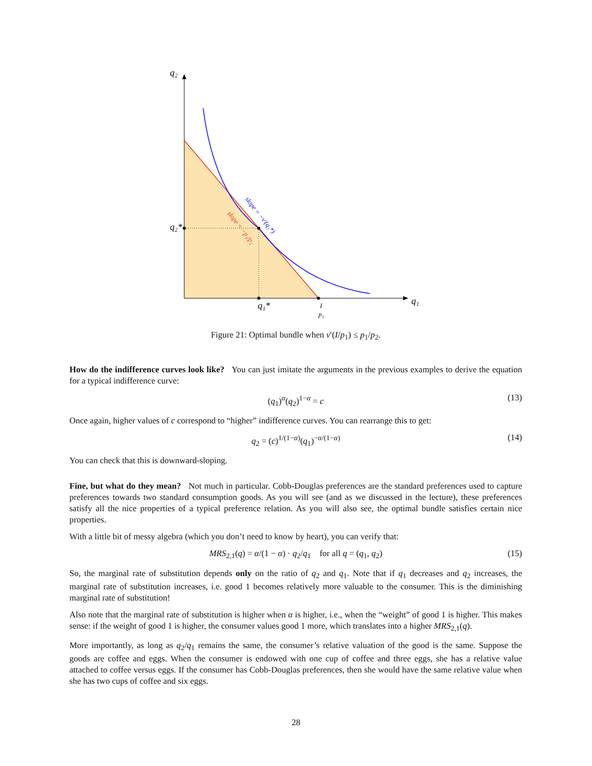q₂
q₁
q₂*
q₁*
I
p₁
slope = −v′(q₁*)
slope = −p₁/p₂
Figure 21: Optimal bundle when v′(I/p<sub>1</sub>) ≤ p<sub>1</sub>/p<sub>2</sub>.
How do the indifference curves look like? You can just imitate the arguments in the previous examples to derive the equation for a typical indifference curve:
(q<sub>1</sub>)<sup>α</sup>(q<sub>2</sub>)<sup>1−α</sup> = c (13)
Once again, higher values of c correspond to “higher” indifference curves. You can rearrange this to get:
q<sub>2</sub> = (c)<sup>1/(1−α)</sup>(q<sub>1</sub>)<sup>−α/(1−α)</sup> (14)
You can check that this is downward-sloping.
Fine, but what do they mean? Not much in particular. Cobb-Douglas preferences are the standard preferences used to capture preferences towards two standard consumption goods. As you will see (and as we discussed in the lecture), these preferences satisfy all the nice properties of a typical preference relation. As you will also see, the optimal bundle satisfies certain nice properties.
With a little bit of messy algebra (which you don’t need to know by heart), you can verify that:
MRS<sub>2,1</sub>(q) = α/(1 − α) · q<sub>2</sub>/q<sub>1</sub> for all q = (q<sub>1</sub>, q<sub>2</sub>) (15)
So, the marginal rate of substitution depends only on the ratio of q<sub>2</sub> and q<sub>1</sub>. Note that if q<sub>1</sub> decreases and q<sub>2</sub> increases, the marginal rate of substitution increases, i.e. good 1 becomes relatively more valuable to the consumer. This is the diminishing marginal rate of substitution!
Also note that the marginal rate of substitution is higher when α is higher, i.e., when the “weight” of good 1 is higher. This makes sense: if the weight of good 1 is higher, the consumer values good 1 more, which translates into a higher MRS<sub>2,1</sub>(q).
More importantly, as long as q<sub>2</sub>/q<sub>1</sub> remains the same, the consumer’s relative valuation of the good is the same. Suppose the goods are coffee and eggs. When the consumer is endowed with one cup of coffee and three eggs, she has a relative value attached to coffee versus eggs. If the consumer has Cobb-Douglas preferences, then she would have the same relative value when she has two cups of coffee and six eggs.
28